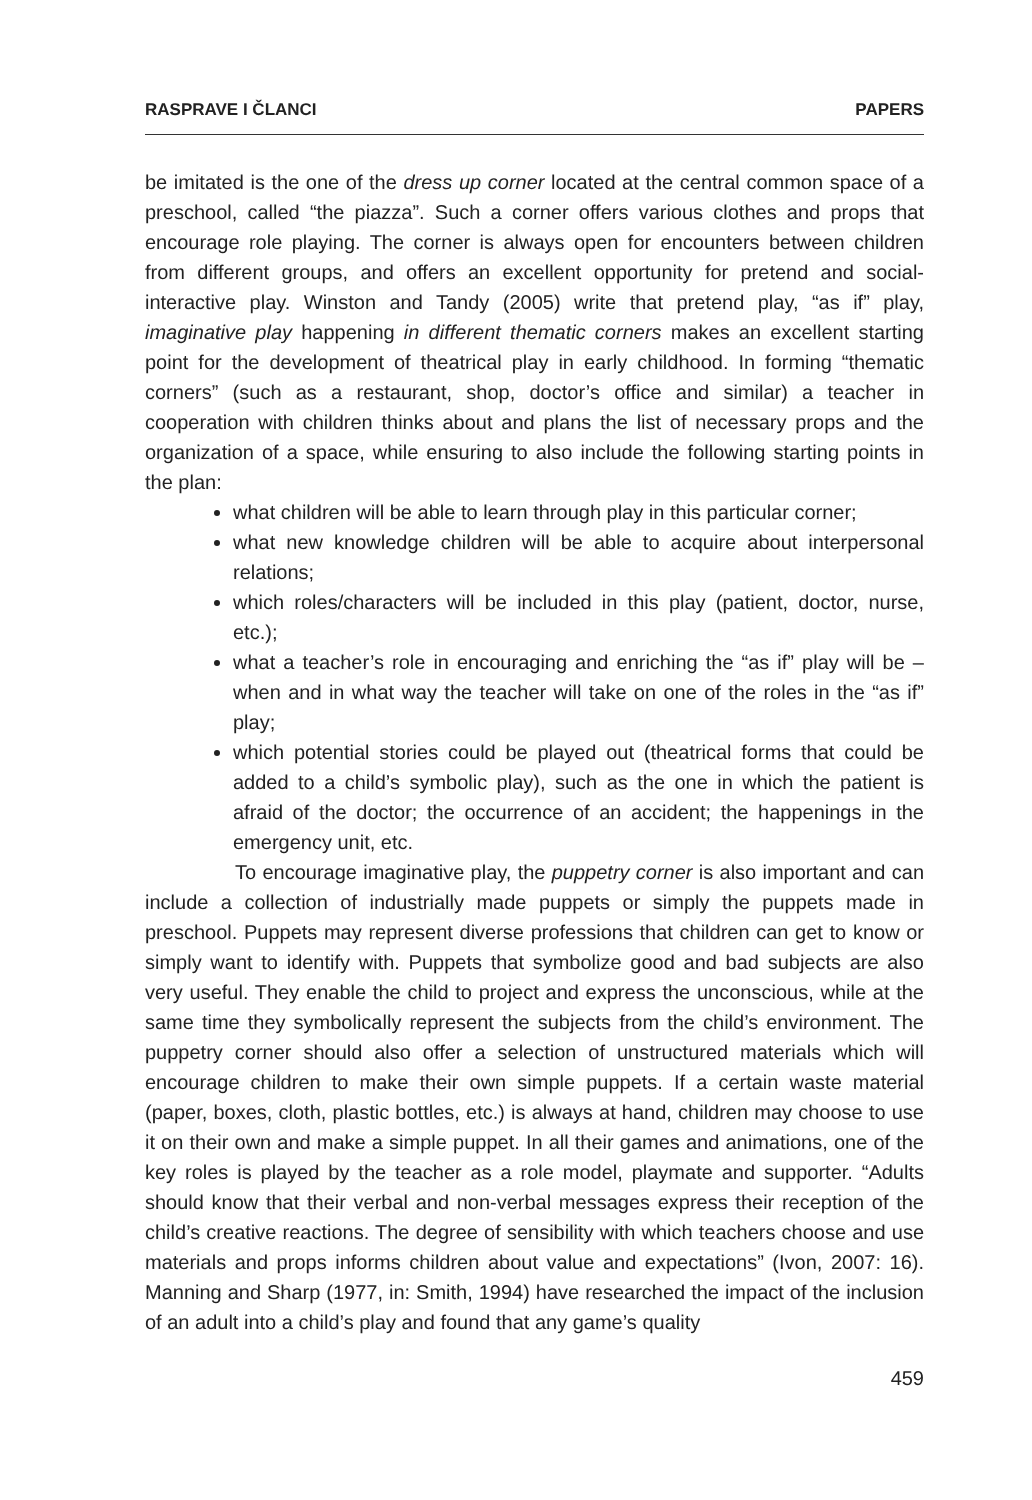RASPRAVE I ČLANCI PAPERS
be imitated is the one of the dress up corner located at the central common space of a preschool, called “the piazza”. Such a corner offers various clothes and props that encourage role playing. The corner is always open for encounters between children from different groups, and offers an excellent opportunity for pretend and social-interactive play. Winston and Tandy (2005) write that pretend play, “as if” play, imaginative play happening in different thematic corners makes an excellent starting point for the development of theatrical play in early childhood. In forming “thematic corners” (such as a restaurant, shop, doctor’s office and similar) a teacher in cooperation with children thinks about and plans the list of necessary props and the organization of a space, while ensuring to also include the following starting points in the plan:
what children will be able to learn through play in this particular corner;
what new knowledge children will be able to acquire about interpersonal relations;
which roles/characters will be included in this play (patient, doctor, nurse, etc.);
what a teacher’s role in encouraging and enriching the “as if” play will be – when and in what way the teacher will take on one of the roles in the “as if” play;
which potential stories could be played out (theatrical forms that could be added to a child’s symbolic play), such as the one in which the patient is afraid of the doctor; the occurrence of an accident; the happenings in the emergency unit, etc.
To encourage imaginative play, the puppetry corner is also important and can include a collection of industrially made puppets or simply the puppets made in preschool. Puppets may represent diverse professions that children can get to know or simply want to identify with. Puppets that symbolize good and bad subjects are also very useful. They enable the child to project and express the unconscious, while at the same time they symbolically represent the subjects from the child’s environment. The puppetry corner should also offer a selection of unstructured materials which will encourage children to make their own simple puppets. If a certain waste material (paper, boxes, cloth, plastic bottles, etc.) is always at hand, children may choose to use it on their own and make a simple puppet. In all their games and animations, one of the key roles is played by the teacher as a role model, playmate and supporter. “Adults should know that their verbal and non-verbal messages express their reception of the child’s creative reactions. The degree of sensibility with which teachers choose and use materials and props informs children about value and expectations” (Ivon, 2007: 16). Manning and Sharp (1977, in: Smith, 1994) have researched the impact of the inclusion of an adult into a child’s play and found that any game’s quality
459